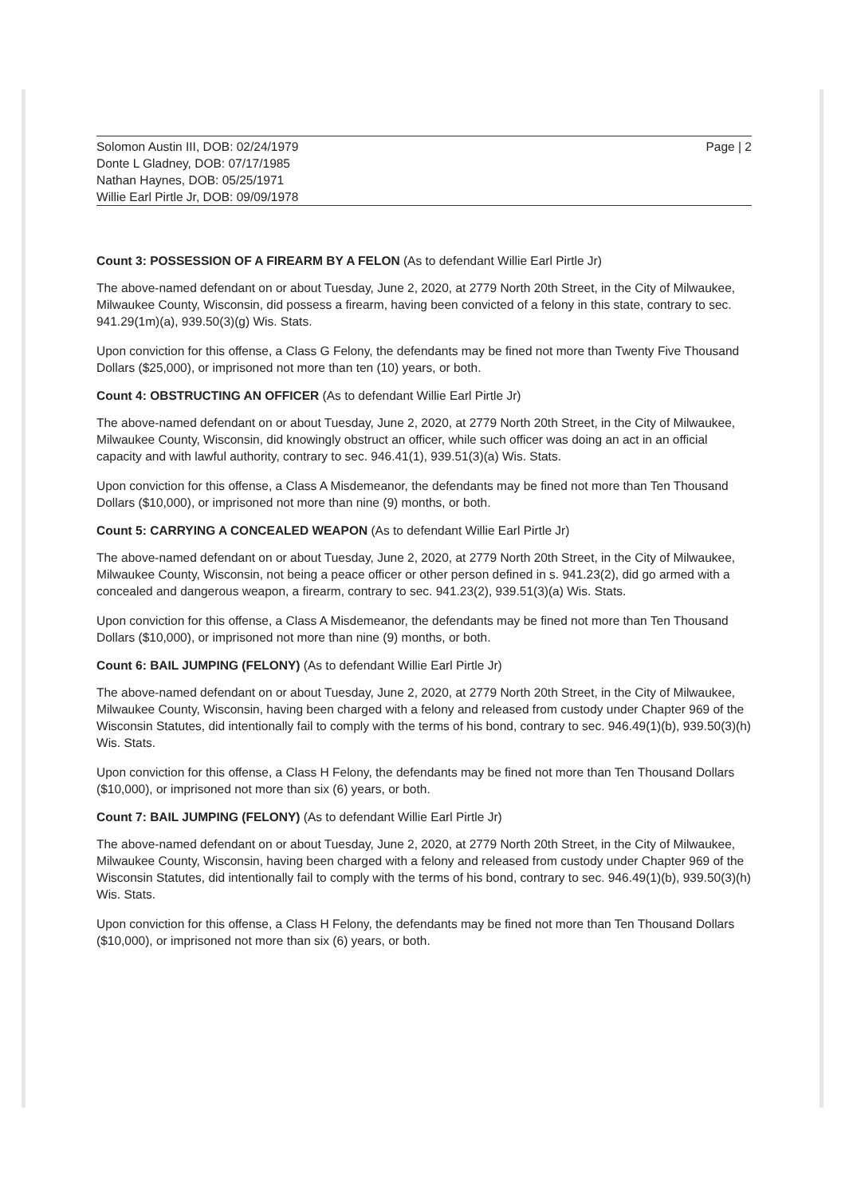Solomon Austin III, DOB: 02/24/1979
Donte L Gladney, DOB: 07/17/1985
Nathan Haynes, DOB: 05/25/1971
Willie Earl Pirtle Jr, DOB: 09/09/1978
Page | 2
Count 3: POSSESSION OF A FIREARM BY A FELON (As to defendant Willie Earl Pirtle Jr)
The above-named defendant on or about Tuesday, June 2, 2020, at 2779 North 20th Street, in the City of Milwaukee, Milwaukee County, Wisconsin, did possess a firearm, having been convicted of a felony in this state, contrary to sec. 941.29(1m)(a), 939.50(3)(g) Wis. Stats.
Upon conviction for this offense, a Class G Felony, the defendants may be fined not more than Twenty Five Thousand Dollars ($25,000), or imprisoned not more than ten (10) years, or both.
Count 4: OBSTRUCTING AN OFFICER (As to defendant Willie Earl Pirtle Jr)
The above-named defendant on or about Tuesday, June 2, 2020, at 2779 North 20th Street, in the City of Milwaukee, Milwaukee County, Wisconsin, did knowingly obstruct an officer, while such officer was doing an act in an official capacity and with lawful authority, contrary to sec. 946.41(1), 939.51(3)(a) Wis. Stats.
Upon conviction for this offense, a Class A Misdemeanor, the defendants may be fined not more than Ten Thousand Dollars ($10,000), or imprisoned not more than nine (9) months, or both.
Count 5: CARRYING A CONCEALED WEAPON (As to defendant Willie Earl Pirtle Jr)
The above-named defendant on or about Tuesday, June 2, 2020, at 2779 North 20th Street, in the City of Milwaukee, Milwaukee County, Wisconsin, not being a peace officer or other person defined in s. 941.23(2), did go armed with a concealed and dangerous weapon, a firearm, contrary to sec. 941.23(2), 939.51(3)(a) Wis. Stats.
Upon conviction for this offense, a Class A Misdemeanor, the defendants may be fined not more than Ten Thousand Dollars ($10,000), or imprisoned not more than nine (9) months, or both.
Count 6: BAIL JUMPING (FELONY) (As to defendant Willie Earl Pirtle Jr)
The above-named defendant on or about Tuesday, June 2, 2020, at 2779 North 20th Street, in the City of Milwaukee, Milwaukee County, Wisconsin, having been charged with a felony and released from custody under Chapter 969 of the Wisconsin Statutes, did intentionally fail to comply with the terms of his bond, contrary to sec. 946.49(1)(b), 939.50(3)(h) Wis. Stats.
Upon conviction for this offense, a Class H Felony, the defendants may be fined not more than Ten Thousand Dollars ($10,000), or imprisoned not more than six (6) years, or both.
Count 7: BAIL JUMPING (FELONY) (As to defendant Willie Earl Pirtle Jr)
The above-named defendant on or about Tuesday, June 2, 2020, at 2779 North 20th Street, in the City of Milwaukee, Milwaukee County, Wisconsin, having been charged with a felony and released from custody under Chapter 969 of the Wisconsin Statutes, did intentionally fail to comply with the terms of his bond, contrary to sec. 946.49(1)(b), 939.50(3)(h) Wis. Stats.
Upon conviction for this offense, a Class H Felony, the defendants may be fined not more than Ten Thousand Dollars ($10,000), or imprisoned not more than six (6) years, or both.